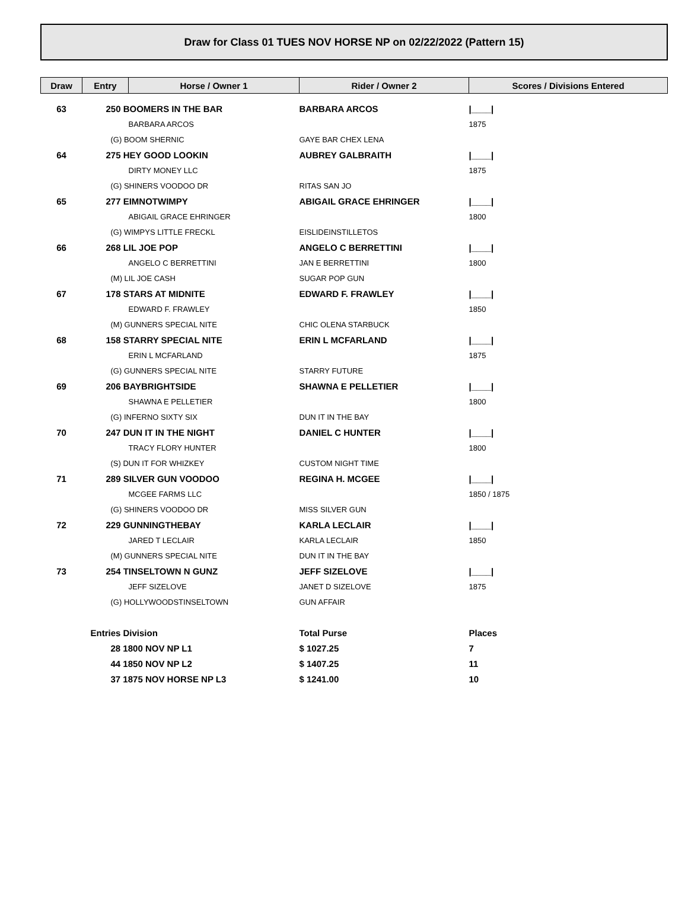Draw for Class 01 TUES NOV HORSE NP on 02/22/2022 (Pattern 15)
| Draw | Entry | Horse / Owner 1 | Rider / Owner 2 | Scores / Divisions Entered |
| --- | --- | --- | --- | --- |
| 63 | 250 BOOMERS IN THE BAR | | BARBARA ARCOS | /____/ |
| | | BARBARA ARCOS | | 1875 |
| | (G) BOOM SHERNIC | | GAYE BAR CHEX LENA | |
| 64 | 275 HEY GOOD LOOKIN | | AUBREY GALBRAITH | /____/ |
| | | DIRTY MONEY LLC | | 1875 |
| | (G) SHINERS VOODOO DR | | RITAS SAN JO | |
| 65 | 277 EIMNOTWIMPY | | ABIGAIL GRACE EHRINGER | /____/ |
| | | ABIGAIL GRACE EHRINGER | | 1800 |
| | (G) WIMPYS LITTLE FRECKL | | EISLIDEINSTILLETOS | |
| 66 | 268 LIL JOE POP | | ANGELO C BERRETTINI | /____/ |
| | | ANGELO C BERRETTINI | JAN E BERRETTINI | 1800 |
| | (M) LIL JOE CASH | | SUGAR POP GUN | |
| 67 | 178 STARS AT MIDNITE | | EDWARD F. FRAWLEY | /____/ |
| | | EDWARD F. FRAWLEY | | 1850 |
| | (M) GUNNERS SPECIAL NITE | | CHIC OLENA STARBUCK | |
| 68 | 158 STARRY SPECIAL NITE | | ERIN L MCFARLAND | /____/ |
| | | ERIN L MCFARLAND | | 1875 |
| | (G) GUNNERS SPECIAL NITE | | STARRY FUTURE | |
| 69 | 206 BAYBRIGHTSIDE | | SHAWNA E PELLETIER | /____/ |
| | | SHAWNA E PELLETIER | | 1800 |
| | (G) INFERNO SIXTY SIX | | DUN IT IN THE BAY | |
| 70 | 247 DUN IT IN THE NIGHT | | DANIEL C HUNTER | /____/ |
| | | TRACY FLORY HUNTER | | 1800 |
| | (S) DUN IT FOR WHIZKEY | | CUSTOM NIGHT TIME | |
| 71 | 289 SILVER GUN VOODOO | | REGINA H. MCGEE | /____/ |
| | | MCGEE FARMS LLC | | 1850 / 1875 |
| | (G) SHINERS VOODOO DR | | MISS SILVER GUN | |
| 72 | 229 GUNNINGTHEBAY | | KARLA LECLAIR | /____/ |
| | | JARED T LECLAIR | KARLA LECLAIR | 1850 |
| | (M) GUNNERS SPECIAL NITE | | DUN IT IN THE BAY | |
| 73 | 254 TINSELTOWN N GUNZ | | JEFF SIZELOVE | /____/ |
| | | JEFF SIZELOVE | JANET D SIZELOVE | 1875 |
| | (G) HOLLYWOODSTINSELTOWN | | GUN AFFAIR | |
| | Entries Division | | Total Purse | Places |
| | 28 1800 NOV NP L1 | | $ 1027.25 | 7 |
| | 44 1850 NOV NP L2 | | $ 1407.25 | 11 |
| | 37 1875 NOV HORSE NP L3 | | $ 1241.00 | 10 |